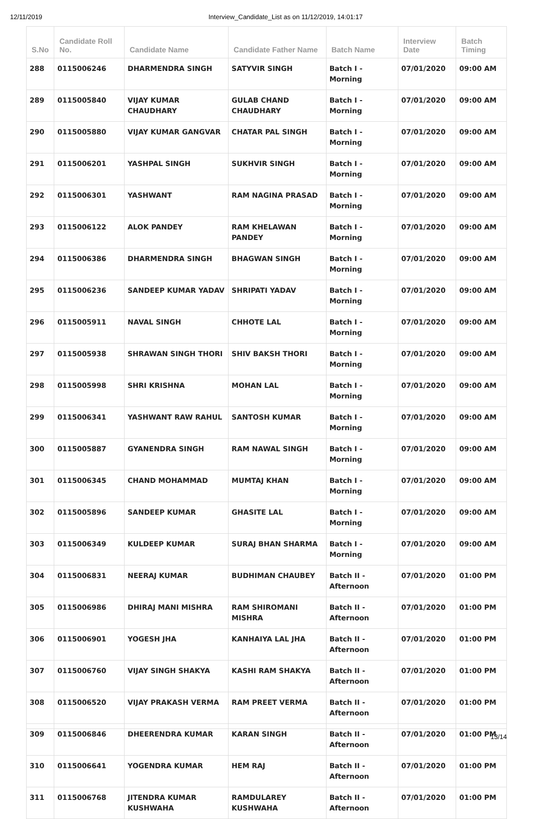12/11/2019 Interview_Candidate_List as on 11/12/2019, 14:01:17
| S.No | Candidate Roll No. | Candidate Name | Candidate Father Name | Batch Name | Interview Date | Batch Timing |
| --- | --- | --- | --- | --- | --- | --- |
| 288 | 0115006246 | DHARMENDRA SINGH | SATYVIR SINGH | Batch I - Morning | 07/01/2020 | 09:00 AM |
| 289 | 0115005840 | VIJAY KUMAR CHAUDHARY | GULAB CHAND CHAUDHARY | Batch I - Morning | 07/01/2020 | 09:00 AM |
| 290 | 0115005880 | VIJAY KUMAR GANGVAR | CHATAR PAL SINGH | Batch I - Morning | 07/01/2020 | 09:00 AM |
| 291 | 0115006201 | YASHPAL SINGH | SUKHVIR SINGH | Batch I - Morning | 07/01/2020 | 09:00 AM |
| 292 | 0115006301 | YASHWANT | RAM NAGINA PRASAD | Batch I - Morning | 07/01/2020 | 09:00 AM |
| 293 | 0115006122 | ALOK PANDEY | RAM KHELAWAN PANDEY | Batch I - Morning | 07/01/2020 | 09:00 AM |
| 294 | 0115006386 | DHARMENDRA SINGH | BHAGWAN SINGH | Batch I - Morning | 07/01/2020 | 09:00 AM |
| 295 | 0115006236 | SANDEEP KUMAR YADAV | SHRIPATI YADAV | Batch I - Morning | 07/01/2020 | 09:00 AM |
| 296 | 0115005911 | NAVAL SINGH | CHHOTE LAL | Batch I - Morning | 07/01/2020 | 09:00 AM |
| 297 | 0115005938 | SHRAWAN SINGH THORI | SHIV BAKSH THORI | Batch I - Morning | 07/01/2020 | 09:00 AM |
| 298 | 0115005998 | SHRI KRISHNA | MOHAN LAL | Batch I - Morning | 07/01/2020 | 09:00 AM |
| 299 | 0115006341 | YASHWANT RAW RAHUL | SANTOSH KUMAR | Batch I - Morning | 07/01/2020 | 09:00 AM |
| 300 | 0115005887 | GYANENDRA SINGH | RAM NAWAL SINGH | Batch I - Morning | 07/01/2020 | 09:00 AM |
| 301 | 0115006345 | CHAND MOHAMMAD | MUMTAJ KHAN | Batch I - Morning | 07/01/2020 | 09:00 AM |
| 302 | 0115005896 | SANDEEP KUMAR | GHASITE LAL | Batch I - Morning | 07/01/2020 | 09:00 AM |
| 303 | 0115006349 | KULDEEP KUMAR | SURAJ BHAN SHARMA | Batch I - Morning | 07/01/2020 | 09:00 AM |
| 304 | 0115006831 | NEERAJ KUMAR | BUDHIMAN CHAUBEY | Batch II - Afternoon | 07/01/2020 | 01:00 PM |
| 305 | 0115006986 | DHIRAJ MANI MISHRA | RAM SHIROMANI MISHRA | Batch II - Afternoon | 07/01/2020 | 01:00 PM |
| 306 | 0115006901 | YOGESH JHA | KANHAIYA LAL JHA | Batch II - Afternoon | 07/01/2020 | 01:00 PM |
| 307 | 0115006760 | VIJAY SINGH SHAKYA | KASHI RAM SHAKYA | Batch II - Afternoon | 07/01/2020 | 01:00 PM |
| 308 | 0115006520 | VIJAY PRAKASH VERMA | RAM PREET VERMA | Batch II - Afternoon | 07/01/2020 | 01:00 PM |
| 309 | 0115006846 | DHEERENDRA KUMAR | KARAN SINGH | Batch II - Afternoon | 07/01/2020 | 01:00 PM |
| 310 | 0115006641 | YOGENDRA KUMAR | HEM RAJ | Batch II - Afternoon | 07/01/2020 | 01:00 PM |
| 311 | 0115006768 | JITENDRA KUMAR KUSHWAHA | RAMDULAREY KUSHWAHA | Batch II - Afternoon | 07/01/2020 | 01:00 PM |
13/14